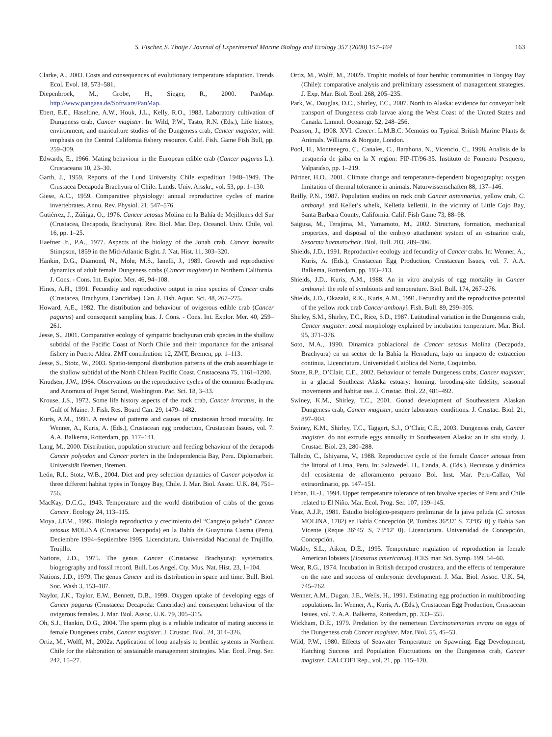S. Fischer, S. Thatje / Journal of Experimental Marine Biology and Ecology 357 (2008) 157–164 163
Clarke, A., 2003. Costs and consequences of evolutionary temperature adaptation. Trends Ecol. Evol. 18, 573–581.
Diepenbroek, M., Grobe, H., Sieger, R., 2000. PanMap. http://www.pangaea.de/Software/PanMap.
Ebert, E.E., Haseltine, A.W., Houk, J.L., Kelly, R.O., 1983. Laboratory cultivation of Dungeness crab, Cancer magister. In: Wild, P.W., Tasto, R.N. (Eds.), Life history, environment, and mariculture studies of the Dungeness crab, Cancer magister, with emphasis on the Central California fishery resource. Calif. Fish. Game Fish Bull, pp. 259–309.
Edwards, E., 1966. Mating behaviour in the European edible crab (Cancer pagurus L.). Crustaceana 10, 23–30.
Garth, J., 1959. Reports of the Lund University Chile expedition 1948–1949. The Crustacea Decapoda Brachyura of Chile. Lunds. Univ. Arsskr., vol. 53, pp. 1–130.
Giese, A.C., 1959. Comparative physiology: annual reproductive cycles of marine invertebrates. Annu. Rev. Physiol. 21, 547–576.
Gutiérrez, J., Zúñiga, O., 1976. Cancer setosus Molina en la Bahía de Mejillones del Sur (Crustacea, Decapoda, Brachyura). Rev. Biol. Mar. Dep. Oceanol. Univ. Chile, vol. 16, pp. 1–25.
Haefner Jr., P.A., 1977. Aspects of the biology of the Jonah crab, Cancer borealis Stimpson, 1859 in the Mid-Atlantic Bight. J. Nat. Hist. 11, 303–320.
Hankin, D.G., Diamond, N., Mohr, M.S., Ianelli, J., 1989. Growth and reproductive dynamics of adult female Dungeness crabs (Cancer magister) in Northern California. J. Cons. - Cons. Int. Explor. Mer. 46, 94–108.
Hines, A.H., 1991. Fecundity and reproductive output in nine species of Cancer crabs (Crustacea, Brachyura, Cancridae). Can. J. Fish. Aquat. Sci. 48, 267–275.
Howard, A.E., 1982. The distribution and behaviour of ovigerous edible crab (Cancer pagurus) and consequent sampling bias. J. Cons. - Cons. Int. Explor. Mer. 40, 259–261.
Jesse, S., 2001. Comparative ecology of sympatric brachyuran crab species in the shallow subtidal of the Pacific Coast of North Chile and their importance for the artisanal fishery in Puerto Aldea. ZMT contribution: 12, ZMT, Bremen, pp. 1–113.
Jesse, S., Stotz, W., 2003. Spatio-temporal distribution patterns of the crab assemblage in the shallow subtidal of the North Chilean Pacific Coast. Crustaceana 75, 1161–1200.
Knudsen, J.W., 1964. Observations on the reproductive cycles of the common Brachyura and Anomura of Puget Sound, Washington. Pac. Sci. 18, 3–33.
Krouse, J.S., 1972. Some life history aspects of the rock crab, Cancer irroratus, in the Gulf of Maine. J. Fish. Res. Board Can. 29, 1479–1482.
Kuris, A.M., 1991. A review of patterns and causes of crustacean brood mortality. In: Wenner, A., Kuris, A. (Eds.), Crustacean egg production, Crustacean Issues, vol. 7. A.A. Balkema, Rotterdam, pp. 117–141.
Lang, M., 2000. Distribution, population structure and feeding behaviour of the decapods Cancer polyodon and Cancer porteri in the Independencia Bay, Peru. Diplomarbeit. Universität Bremen, Bremen.
León, R.I., Stotz, W.B., 2004. Diet and prey selection dynamics of Cancer polyodon in three different habitat types in Tongoy Bay, Chile. J. Mar. Biol. Assoc. U.K. 84, 751–756.
MacKay, D.C.G., 1943. Temperature and the world distribution of crabs of the genus Cancer. Ecology 24, 113–115.
Moya, J.F.M., 1995. Biología reproductiva y crecimiento del “Cangrejo peluda” Cancer setosus MOLINA (Crustacea: Decapoda) en la Bahía de Guaynuna Casma (Peru), Deciembre 1994–Septiembre 1995. Licenciatura. Universidad Nacional de Trujilllo, Trujillo.
Nations, J.D., 1975. The genus Cancer (Crustacea: Brachyura): systematics, biogeography and fossil record. Bull. Los Angel. Cty. Mus. Nat. Hist. 23, 1–104.
Nations, J.D., 1979. The genus Cancer and its distribution in space and time. Bull. Biol. Soc. Wash 3, 153–187.
Naylor, J.K., Taylor, E.W., Bennett, D.B., 1999. Oxygen uptake of developing eggs of Cancer pagurus (Crustacea: Decapoda: Cancridae) and consequent behaviour of the ovigerous females. J. Mar. Biol. Assoc. U.K. 79, 305–315.
Oh, S.J., Hankin, D.G., 2004. The sperm plug is a reliable indicator of mating success in female Dungeness crabs, Cancer magister. J. Crustac. Biol. 24, 314–326.
Ortiz, M., Wolff, M., 2002a. Application of loop analysis to benthic systems in Northern Chile for the elaboration of sustainable management strategies. Mar. Ecol. Prog. Ser. 242, 15–27.
Ortiz, M., Wolff, M., 2002b. Trophic models of four benthic communities in Tongoy Bay (Chile): comparative analysis and preliminary assessment of management strategies. J. Exp. Mar. Biol. Ecol. 268, 205–235.
Park, W., Douglas, D.C., Shirley, T.C., 2007. North to Alaska: evidence for conveyor belt transport of Dungeness crab larvae along the West Coast of the United States and Canada. Limnol. Oceanogr. 52, 248–256.
Pearson, J., 1908. XVI. Cancer. L.M.B.C. Memoirs on Typical British Marine Plants & Animals. Williams & Norgate, London.
Pool, H., Montenegro, C., Canales, C., Barahona, N., Vicencio, C., 1998. Analisis de la pesquería de jaiba en la X region: FIP-IT/96-35. Instituto de Fomento Pesquero, Valparaíso, pp. 1–219.
Pörtner, H.O., 2001. Climate change and temperature-dependent biogeography: oxygen limitation of thermal tolerance in animals. Naturwissenschaften 88, 137–146.
Reilly, P.N., 1987. Population studies on rock crab Cancer antennarius, yellow crab, C. anthonyi, and Kellet’s whelk, Kelletia kellettii, in the vicinity of Little Cojo Bay, Santa Barbara County, California. Calif. Fish Game 73, 88–98.
Saigusa, M., Terajima, M., Yamamoto, M., 2002. Structure, formation, mechanical properties, and disposal of the embryo attachment system of an estuarine crab, Sesarma haematocheir. Biol. Bull. 203, 289–306.
Shields, J.D., 1991. Reproductive ecology and fecundity of Cancer crabs. In: Wenner, A., Kuris, A. (Eds.), Crustacean Egg Production, Crustacean Issues, vol. 7. A.A. Balkema, Rotterdam, pp. 193–213.
Shields, J.D., Kuris, A.M., 1988. An in vitro analysis of egg mortality in Cancer anthonyi: the role of symbionts and temperature. Biol. Bull. 174, 267–276.
Shields, J.D., Okazaki, R.K., Kuris, A.M., 1991. Fecundity and the reproductive potential of the yellow rock crab Cancer anthonyi. Fish. Bull. 89, 299–305.
Shirley, S.M., Shirley, T.C., Rice, S.D., 1987. Latitudinal variation in the Dungeness crab, Cancer magister: zoeal morphology explained by incubation temperature. Mar. Biol. 95, 371–376.
Soto, M.A., 1990. Dinamica poblacional de Cancer setosus Molina (Decapoda, Brachyura) en un sector de la Bahía la Herradura, bajo un impacto de extraccion continua. Licenciatura. Universidad Católica del Norte, Coquimbo.
Stone, R.P., O’Clair, C.E., 2002. Behaviour of female Dungeness crabs, Cancer magister, in a glacial Southeast Alaska estuary: homing, brooding-site fidelity, seasonal movements and habitat use. J. Crustac. Biol. 22, 481–492.
Swiney, K.M., Shirley, T.C., 2001. Gonad development of Southeastern Alaskan Dungeness crab, Cancer magister, under laboratory conditions. J. Crustac. Biol. 21, 897–904.
Swiney, K.M., Shirley, T.C., Taggert, S.J., O’Clair, C.E., 2003. Dungeness crab, Cancer magister, do not extrude eggs annually in Southeastern Alaska: an in situ study. J. Crustac. Biol. 23, 280–288.
Talledo, C., Ishiyama, V., 1988. Reproductive cycle of the female Cancer setosus from the littoral of Lima, Peru. In: Salzwedel, H., Landa, A. (Eds.), Recursos y dinámica del ecosistema de afloramiento peruano Bol. Inst. Mar. Peru-Callao, Vol extraordinario, pp. 147–151.
Urban, H.-J., 1994. Upper temperature tolerance of ten bivalve species of Peru and Chile related to El Niño. Mar. Ecol. Prog. Ser. 107, 139–145.
Veaz, A.J.P., 1981. Estudio biológico-pesquero preliminar de la jaiva peluda (C. setosus MOLINA, 1782) en Bahía Concepción (P. Tumbes 36°37′ S, 73°05′ 0) y Bahía San Vicente (Reque 36°45′ S, 73°12′ 0). Licenciatura. Universidad de Concepción, Concepción.
Waddy, S.L., Aiken, D.E., 1995. Temperature regulation of reproduction in female American lobsters (Homarus americanus). ICES mar. Sci. Symp. 199, 54–60.
Wear, R.G., 1974. Incubation in British decapod crustacea, and the effects of temperature on the rate and success of embryonic development. J. Mar. Biol. Assoc. U.K. 54, 745–762.
Wenner, A.M., Dugan, J.E., Wells, H., 1991. Estimating egg production in multibrooding populations. In: Wenner, A., Kuris, A. (Eds.), Crustacean Egg Production, Crustacean Issues, vol. 7. A.A. Balkema, Rotterdam, pp. 333–355.
Wickham, D.E., 1979. Predation by the nemertean Carcinonemertes errans on eggs of the Dungeness crab Cancer magister. Mar. Biol. 55, 45–53.
Wild, P.W., 1980. Effects of Seawater Temperature on Spawning, Egg Development, Hatching Success and Population Fluctuations on the Dungeness crab, Cancer magister. CALCOFI Rep., vol. 21, pp. 115–120.